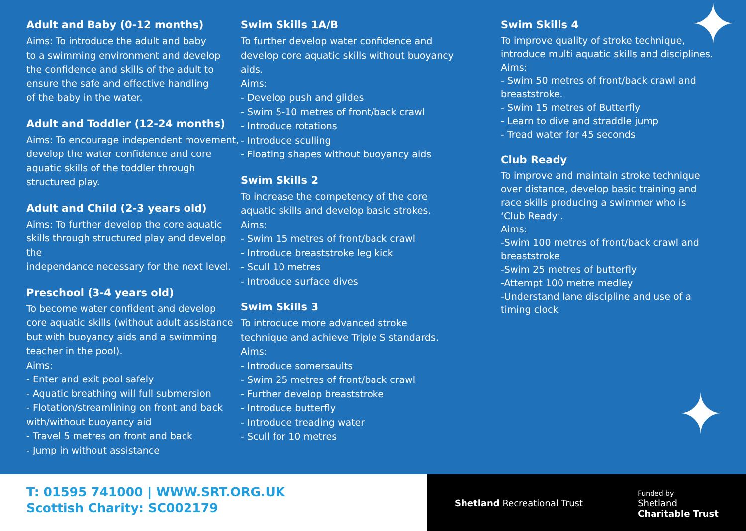✦
✦
Adult and Baby (0-12 months)
Aims: To introduce the adult and baby
to a swimming environment and develop
the confidence and skills of the adult to
ensure the safe and effective handling
of the baby in the water.
Adult and Toddler (12-24 months)
Aims: To encourage independent movement,
develop the water confidence and core
aquatic skills of the toddler through
structured play.
Adult and Child (2-3 years old)
Aims: To further develop the core aquatic
skills through structured play and develop the
independance necessary for the next level.
Preschool (3-4 years old)
To become water confident and develop
core aquatic skills (without adult assistance
but with buoyancy aids and a swimming
teacher in the pool).
Aims:
- Enter and exit pool safely
- Aquatic breathing will full submersion
- Flotation/streamlining on front and back
with/without buoyancy aid
- Travel 5 metres on front and back
- Jump in without assistance
Swim Skills 1A/B
To further develop water confidence and
develop core aquatic skills without buoyancy
aids.
Aims:
- Develop push and glides
- Swim 5-10 metres of front/back crawl
- Introduce rotations
- Introduce sculling
- Floating shapes without buoyancy aids
Swim Skills 2
To increase the competency of the core
aquatic skills and develop basic strokes.
Aims:
- Swim 15 metres of front/back crawl
- Introduce breaststroke leg kick
- Scull 10 metres
- Introduce surface dives
Swim Skills 3
To introduce more advanced stroke
technique and achieve Triple S standards.
Aims:
- Introduce somersaults
- Swim 25 metres of front/back crawl
- Further develop breaststroke
- Introduce butterfly
- Introduce treading water
- Scull for 10 metres
Swim Skills 4
To improve quality of stroke technique,
introduce multi aquatic skills and disciplines.
Aims:
- Swim 50 metres of front/back crawl and
breaststroke.
- Swim 15 metres of Butterfly
- Learn to dive and straddle jump
- Tread water for 45 seconds
Club Ready
To improve and maintain stroke technique
over distance, develop basic training and
race skills producing a swimmer who is
‘Club Ready’.
Aims:
-Swim 100 metres of front/back crawl and
breaststroke
-Swim 25 metres of butterfly
-Attempt 100 metre medley
-Understand lane discipline and use of a
timing clock
T: 01595 741000 | WWW.SRT.ORG.UK
Scottish Charity: SC002179
Shetland Recreational Trust
Funded by
Shetland
Charitable Trust